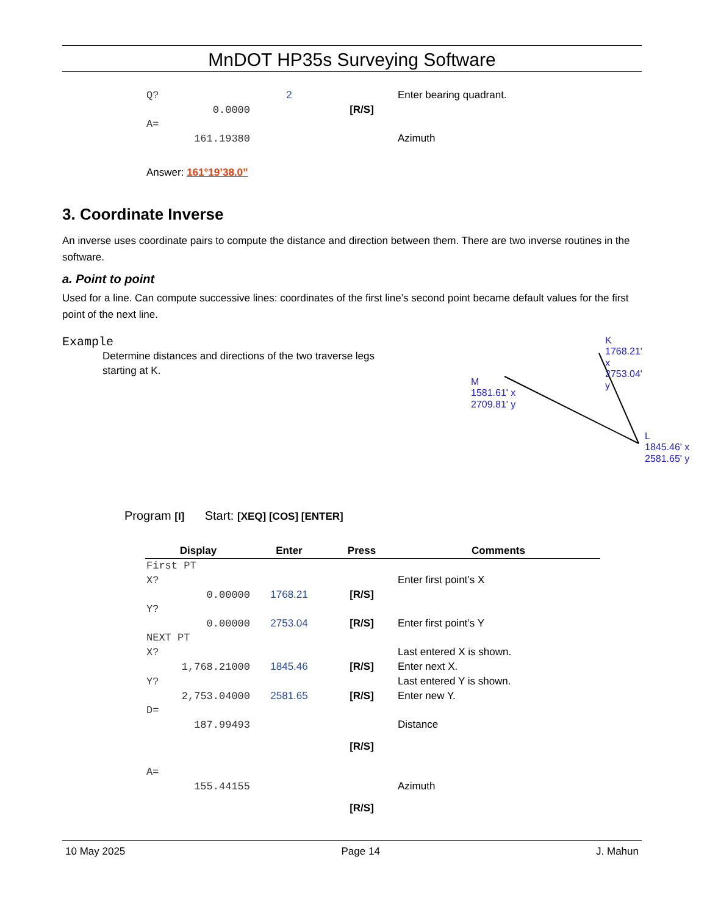MnDOT HP35s Surveying Software
| Q? | 2 | | Enter bearing quadrant. |
| 0.0000 | | [R/S] | |
| A= | | | |
| 161.19380 | | | Azimuth |
Answer: 161°19’38.0”
3. Coordinate Inverse
An inverse uses coordinate pairs to compute the distance and direction between them. There are two inverse routines in the software.
a. Point to point
Used for a line. Can compute successive lines: coordinates of the first line’s second point became default values for the first point of the next line.
Example
Determine distances and directions of the two traverse legs starting at K.
K
1768.21' x
2753.04' y
M
1581.61' x
2709.81' y
L
1845.46' x
2581.65' y
Program [I] Start: [XEQ] [COS] [ENTER]
| Display | Enter | Press | Comments |
| --- | --- | --- | --- |
| First PT | | | |
| X? | | | Enter first point’s X |
| 0.00000 | 1768.21 | [R/S] | |
| Y? | | | |
| 0.00000 | 2753.04 | [R/S] | Enter first point’s Y |
| NEXT PT | | | |
| X? | | | Last entered X is shown. |
| 1,768.21000 | 1845.46 | [R/S] | Enter next X. |
| Y? | | | Last entered Y is shown. |
| 2,753.04000 | 2581.65 | [R/S] | Enter new Y. |
| D= | | | |
| 187.99493 | | | Distance |
| | | [R/S] | |
| A= | | | |
| 155.44155 | | | Azimuth |
| | | [R/S] | |
10 May 2025 Page 14 J. Mahun